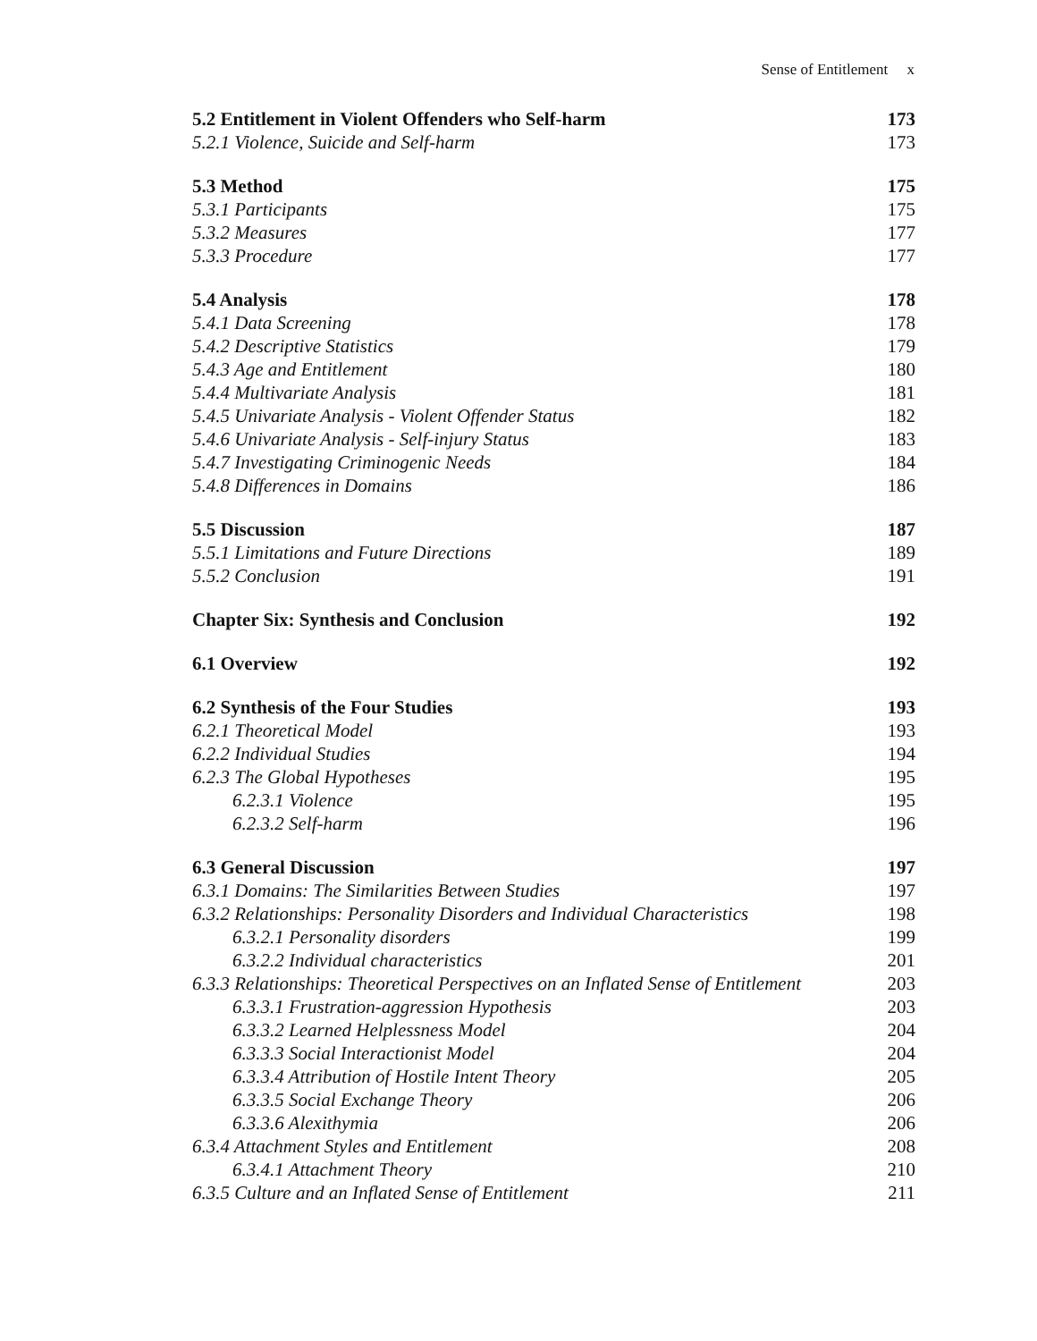Sense of Entitlement x
5.2 Entitlement in Violent Offenders who Self-harm 173
5.2.1 Violence, Suicide and Self-harm 173
5.3 Method 175
5.3.1 Participants 175
5.3.2 Measures 177
5.3.3 Procedure 177
5.4 Analysis 178
5.4.1 Data Screening 178
5.4.2 Descriptive Statistics 179
5.4.3 Age and Entitlement 180
5.4.4 Multivariate Analysis 181
5.4.5 Univariate Analysis - Violent Offender Status 182
5.4.6 Univariate Analysis - Self-injury Status 183
5.4.7 Investigating Criminogenic Needs 184
5.4.8 Differences in Domains 186
5.5 Discussion 187
5.5.1 Limitations and Future Directions 189
5.5.2 Conclusion 191
Chapter Six: Synthesis and Conclusion 192
6.1 Overview 192
6.2 Synthesis of the Four Studies 193
6.2.1 Theoretical Model 193
6.2.2 Individual Studies 194
6.2.3 The Global Hypotheses 195
6.2.3.1 Violence 195
6.2.3.2 Self-harm 196
6.3 General Discussion 197
6.3.1 Domains: The Similarities Between Studies 197
6.3.2 Relationships: Personality Disorders and Individual Characteristics 198
6.3.2.1 Personality disorders 199
6.3.2.2 Individual characteristics 201
6.3.3 Relationships: Theoretical Perspectives on an Inflated Sense of Entitlement 203
6.3.3.1 Frustration-aggression Hypothesis 203
6.3.3.2 Learned Helplessness Model 204
6.3.3.3 Social Interactionist Model 204
6.3.3.4 Attribution of Hostile Intent Theory 205
6.3.3.5 Social Exchange Theory 206
6.3.3.6 Alexithymia 206
6.3.4 Attachment Styles and Entitlement 208
6.3.4.1 Attachment Theory 210
6.3.5 Culture and an Inflated Sense of Entitlement 211